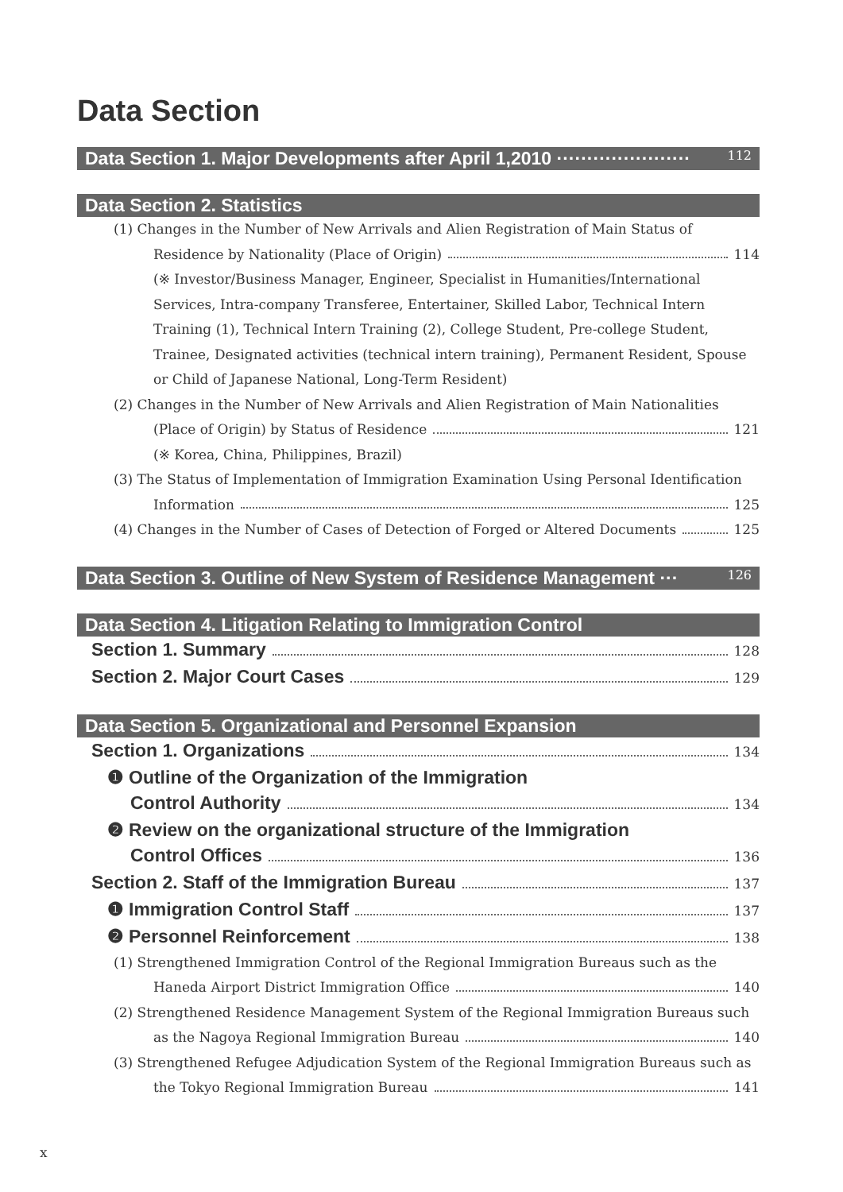Data Section
Data Section 1. Major Developments after April 1,2010 ······················ 112
Data Section 2. Statistics
(1) Changes in the Number of New Arrivals and Alien Registration of Main Status of
Residence by Nationality (Place of Origin) 114
(※ Investor/Business Manager, Engineer, Specialist in Humanities/International Services, Intra-company Transferee, Entertainer, Skilled Labor, Technical Intern Training (1), Technical Intern Training (2), College Student, Pre-college Student, Trainee, Designated activities (technical intern training), Permanent Resident, Spouse or Child of Japanese National, Long-Term Resident)
(2) Changes in the Number of New Arrivals and Alien Registration of Main Nationalities
(Place of Origin) by Status of Residence 121
(※ Korea, China, Philippines, Brazil)
(3) The Status of Implementation of Immigration Examination Using Personal Identification
Information 125
(4) Changes in the Number of Cases of Detection of Forged or Altered Documents 125
Data Section 3. Outline of New System of Residence Management ··· 126
Data Section 4. Litigation Relating to Immigration Control
Section 1. Summary 128
Section 2. Major Court Cases 129
Data Section 5. Organizational and Personnel Expansion
Section 1. Organizations 134
❶ Outline of the Organization of the Immigration
Control Authority 134
❷ Review on the organizational structure of the Immigration
Control Offices 136
Section 2. Staff of the Immigration Bureau 137
❶ Immigration Control Staff 137
❷ Personnel Reinforcement 138
(1) Strengthened Immigration Control of the Regional Immigration Bureaus such as the
Haneda Airport District Immigration Office 140
(2) Strengthened Residence Management System of the Regional Immigration Bureaus such
as the Nagoya Regional Immigration Bureau 140
(3) Strengthened Refugee Adjudication System of the Regional Immigration Bureaus such as
the Tokyo Regional Immigration Bureau 141
x